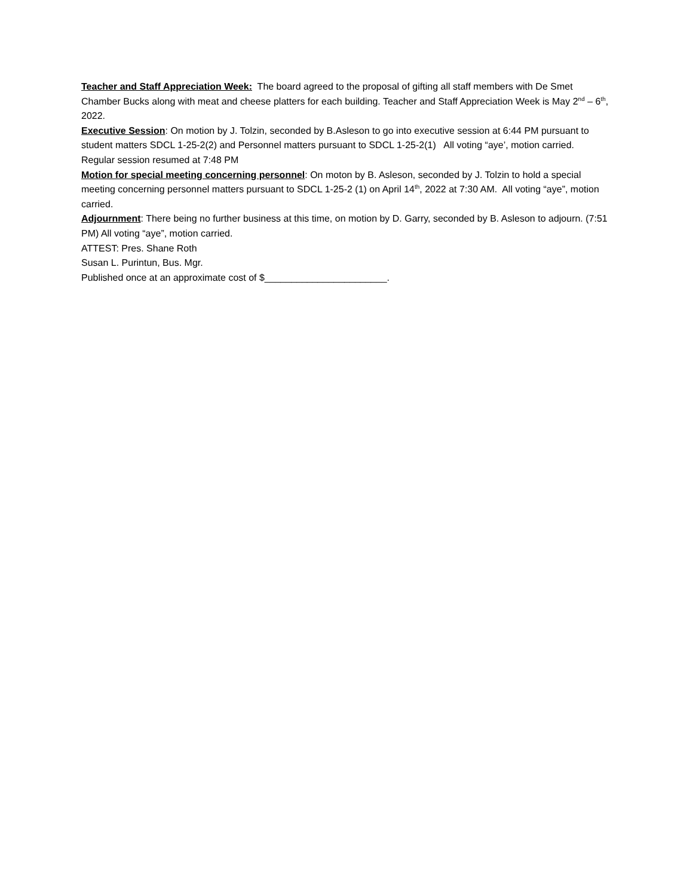Teacher and Staff Appreciation Week: The board agreed to the proposal of gifting all staff members with De Smet Chamber Bucks along with meat and cheese platters for each building. Teacher and Staff Appreciation Week is May 2<sup>nd</sup> – 6<sup>th</sup>, 2022.
Executive Session: On motion by J. Tolzin, seconded by B.Asleson to go into executive session at 6:44 PM pursuant to student matters SDCL 1-25-2(2) and Personnel matters pursuant to SDCL 1-25-2(1) All voting “aye’, motion carried.
Regular session resumed at 7:48 PM
Motion for special meeting concerning personnel: On moton by B. Asleson, seconded by J. Tolzin to hold a special meeting concerning personnel matters pursuant to SDCL 1-25-2 (1) on April 14<sup>th</sup>, 2022 at 7:30 AM. All voting “aye”, motion carried.
Adjournment: There being no further business at this time, on motion by D. Garry, seconded by B. Asleson to adjourn. (7:51 PM) All voting “aye”, motion carried.
ATTEST: Pres. Shane Roth
Susan L. Purintun, Bus. Mgr.
Published once at an approximate cost of $_______________________.